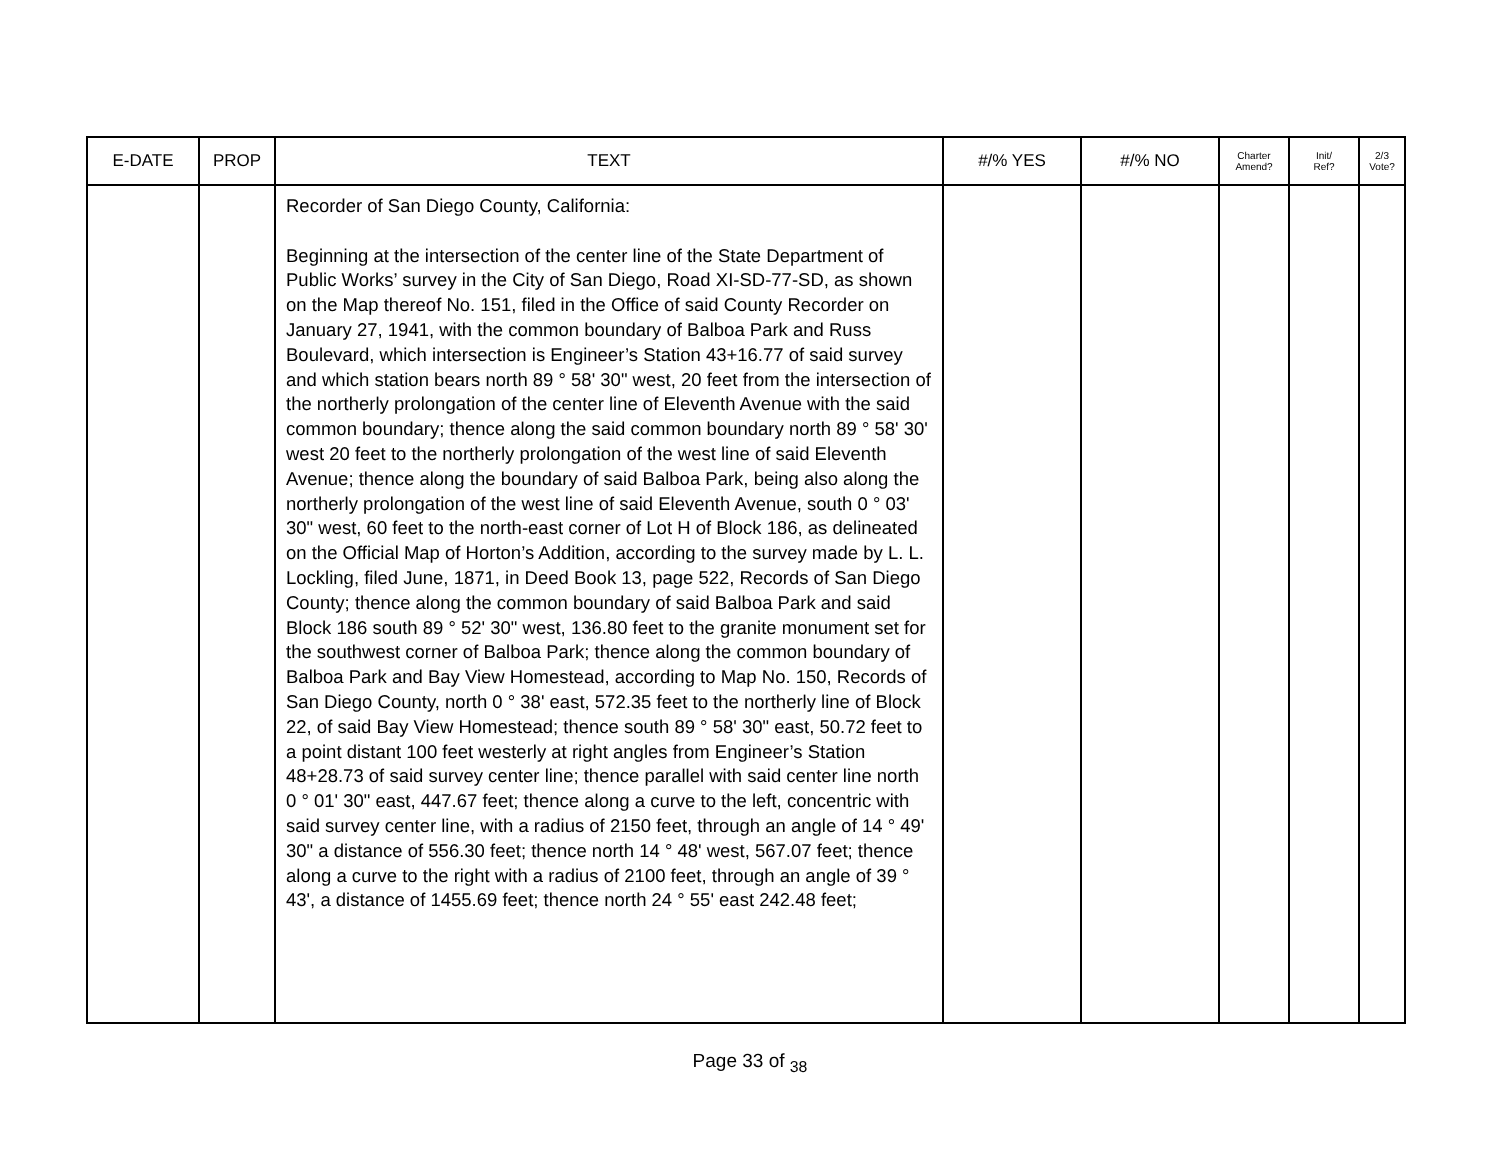| E-DATE | PROP | TEXT | #/% YES | #/% NO | Charter Amend? | Init/ Ref? | 2/3 Vote? |
| --- | --- | --- | --- | --- | --- | --- | --- |
| | | Recorder of San Diego County, California: Beginning at the intersection of the center line of the State Department of Public Works’ survey in the City of San Diego, Road XI-SD-77-SD, as shown on the Map thereof No. 151, filed in the Office of said County Recorder on January 27, 1941, with the common boundary of Balboa Park and Russ Boulevard, which intersection is Engineer’s Station 43+16.77 of said survey and which station bears north 89 ° 58' 30" west, 20 feet from the intersection of the northerly prolongation of the center line of Eleventh Avenue with the said common boundary; thence along the said common boundary north 89 ° 58' 30' west 20 feet to the northerly prolongation of the west line of said Eleventh Avenue; thence along the boundary of said Balboa Park, being also along the northerly prolongation of the west line of said Eleventh Avenue, south 0 ° 03' 30" west, 60 feet to the north-east corner of Lot H of Block 186, as delineated on the Official Map of Horton’s Addition, according to the survey made by L. L. Lockling, filed June, 1871, in Deed Book 13, page 522, Records of San Diego County; thence along the common boundary of said Balboa Park and said Block 186 south 89 ° 52' 30" west, 136.80 feet to the granite monument set for the southwest corner of Balboa Park; thence along the common boundary of Balboa Park and Bay View Homestead, according to Map No. 150, Records of San Diego County, north 0 ° 38' east, 572.35 feet to the northerly line of Block 22, of said Bay View Homestead; thence south 89 ° 58' 30" east, 50.72 feet to a point distant 100 feet westerly at right angles from Engineer’s Station 48+28.73 of said survey center line; thence parallel with said center line north 0 ° 01' 30" east, 447.67 feet; thence along a curve to the left, concentric with said survey center line, with a radius of 2150 feet, through an angle of 14 ° 49' 30" a distance of 556.30 feet; thence north 14 ° 48' west, 567.07 feet; thence along a curve to the right with a radius of 2100 feet, through an angle of 39 ° 43', a distance of 1455.69 feet; thence north 24 ° 55' east 242.48 feet; | | | | | |
Page 33 of <sub>38</sub>